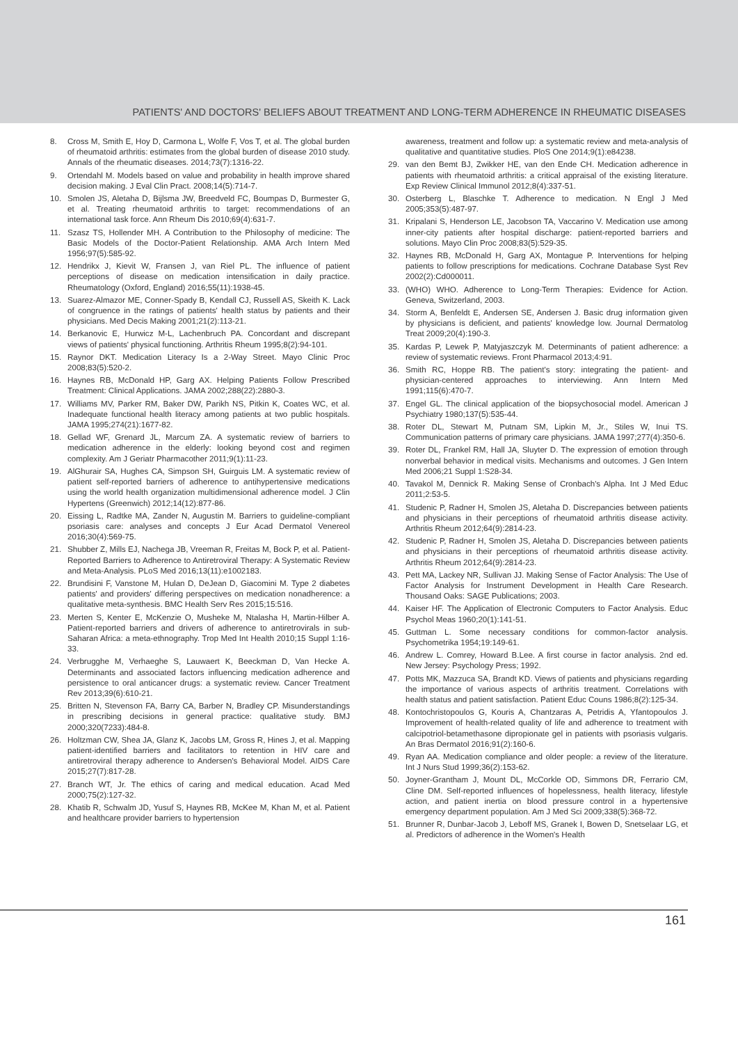PATIENTS' AND DOCTORS' BELIEFS ABOUT TREATMENT AND LONG-TERM ADHERENCE IN RHEUMATIC DISEASES
8. Cross M, Smith E, Hoy D, Carmona L, Wolfe F, Vos T, et al. The global burden of rheumatoid arthritis: estimates from the global burden of disease 2010 study. Annals of the rheumatic diseases. 2014;73(7):1316-22.
9. Ortendahl M. Models based on value and probability in health improve shared decision making. J Eval Clin Pract. 2008;14(5):714-7.
10. Smolen JS, Aletaha D, Bijlsma JW, Breedveld FC, Boumpas D, Burmester G, et al. Treating rheumatoid arthritis to target: recommendations of an international task force. Ann Rheum Dis 2010;69(4):631-7.
11. Szasz TS, Hollender MH. A Contribution to the Philosophy of medicine: The Basic Models of the Doctor-Patient Relationship. AMA Arch Intern Med 1956;97(5):585-92.
12. Hendrikx J, Kievit W, Fransen J, van Riel PL. The influence of patient perceptions of disease on medication intensification in daily practice. Rheumatology (Oxford, England) 2016;55(11):1938-45.
13. Suarez-Almazor ME, Conner-Spady B, Kendall CJ, Russell AS, Skeith K. Lack of congruence in the ratings of patients' health status by patients and their physicians. Med Decis Making 2001;21(2):113-21.
14. Berkanovic E, Hurwicz M-L, Lachenbruch PA. Concordant and discrepant views of patients' physical functioning. Arthritis Rheum 1995;8(2):94-101.
15. Raynor DKT. Medication Literacy Is a 2-Way Street. Mayo Clinic Proc 2008;83(5):520-2.
16. Haynes RB, McDonald HP, Garg AX. Helping Patients Follow Prescribed Treatment: Clinical Applications. JAMA 2002;288(22):2880-3.
17. Williams MV, Parker RM, Baker DW, Parikh NS, Pitkin K, Coates WC, et al. Inadequate functional health literacy among patients at two public hospitals. JAMA 1995;274(21):1677-82.
18. Gellad WF, Grenard JL, Marcum ZA. A systematic review of barriers to medication adherence in the elderly: looking beyond cost and regimen complexity. Am J Geriatr Pharmacother 2011;9(1):11-23.
19. AlGhurair SA, Hughes CA, Simpson SH, Guirguis LM. A systematic review of patient self-reported barriers of adherence to antihypertensive medications using the world health organization multidimensional adherence model. J Clin Hypertens (Greenwich) 2012;14(12):877-86.
20. Eissing L, Radtke MA, Zander N, Augustin M. Barriers to guideline-compliant psoriasis care: analyses and concepts J Eur Acad Dermatol Venereol 2016;30(4):569-75.
21. Shubber Z, Mills EJ, Nachega JB, Vreeman R, Freitas M, Bock P, et al. Patient-Reported Barriers to Adherence to Antiretroviral Therapy: A Systematic Review and Meta-Analysis. PLoS Med 2016;13(11):e1002183.
22. Brundisini F, Vanstone M, Hulan D, DeJean D, Giacomini M. Type 2 diabetes patients' and providers' differing perspectives on medication nonadherence: a qualitative meta-synthesis. BMC Health Serv Res 2015;15:516.
23. Merten S, Kenter E, McKenzie O, Musheke M, Ntalasha H, Martin-Hilber A. Patient-reported barriers and drivers of adherence to antiretrovirals in sub-Saharan Africa: a meta-ethnography. Trop Med Int Health 2010;15 Suppl 1:16-33.
24. Verbrugghe M, Verhaeghe S, Lauwaert K, Beeckman D, Van Hecke A. Determinants and associated factors influencing medication adherence and persistence to oral anticancer drugs: a systematic review. Cancer Treatment Rev 2013;39(6):610-21.
25. Britten N, Stevenson FA, Barry CA, Barber N, Bradley CP. Misunderstandings in prescribing decisions in general practice: qualitative study. BMJ 2000;320(7233):484-8.
26. Holtzman CW, Shea JA, Glanz K, Jacobs LM, Gross R, Hines J, et al. Mapping patient-identified barriers and facilitators to retention in HIV care and antiretroviral therapy adherence to Andersen's Behavioral Model. AIDS Care 2015;27(7):817-28.
27. Branch WT, Jr. The ethics of caring and medical education. Acad Med 2000;75(2):127-32.
28. Khatib R, Schwalm JD, Yusuf S, Haynes RB, McKee M, Khan M, et al. Patient and healthcare provider barriers to hypertension
awareness, treatment and follow up: a systematic review and meta-analysis of qualitative and quantitative studies. PloS One 2014;9(1):e84238.
29. van den Bemt BJ, Zwikker HE, van den Ende CH. Medication adherence in patients with rheumatoid arthritis: a critical appraisal of the existing literature. Exp Review Clinical Immunol 2012;8(4):337-51.
30. Osterberg L, Blaschke T. Adherence to medication. N Engl J Med 2005;353(5):487-97.
31. Kripalani S, Henderson LE, Jacobson TA, Vaccarino V. Medication use among inner-city patients after hospital discharge: patient-reported barriers and solutions. Mayo Clin Proc 2008;83(5):529-35.
32. Haynes RB, McDonald H, Garg AX, Montague P. Interventions for helping patients to follow prescriptions for medications. Cochrane Database Syst Rev 2002(2):Cd000011.
33. (WHO) WHO. Adherence to Long-Term Therapies: Evidence for Action. Geneva, Switzerland, 2003.
34. Storm A, Benfeldt E, Andersen SE, Andersen J. Basic drug information given by physicians is deficient, and patients' knowledge low. Journal Dermatolog Treat 2009;20(4):190-3.
35. Kardas P, Lewek P, Matyjaszczyk M. Determinants of patient adherence: a review of systematic reviews. Front Pharmacol 2013;4:91.
36. Smith RC, Hoppe RB. The patient's story: integrating the patient- and physician-centered approaches to interviewing. Ann Intern Med 1991;115(6):470-7.
37. Engel GL. The clinical application of the biopsychosocial model. American J Psychiatry 1980;137(5):535-44.
38. Roter DL, Stewart M, Putnam SM, Lipkin M, Jr., Stiles W, Inui TS. Communication patterns of primary care physicians. JAMA 1997;277(4):350-6.
39. Roter DL, Frankel RM, Hall JA, Sluyter D. The expression of emotion through nonverbal behavior in medical visits. Mechanisms and outcomes. J Gen Intern Med 2006;21 Suppl 1:S28-34.
40. Tavakol M, Dennick R. Making Sense of Cronbach's Alpha. Int J Med Educ 2011;2:53-5.
41. Studenic P, Radner H, Smolen JS, Aletaha D. Discrepancies between patients and physicians in their perceptions of rheumatoid arthritis disease activity. Arthritis Rheum 2012;64(9):2814-23.
42. Studenic P, Radner H, Smolen JS, Aletaha D. Discrepancies between patients and physicians in their perceptions of rheumatoid arthritis disease activity. Arthritis Rheum 2012;64(9):2814-23.
43. Pett MA, Lackey NR, Sullivan JJ. Making Sense of Factor Analysis: The Use of Factor Analysis for Instrument Development in Health Care Research. Thousand Oaks: SAGE Publications; 2003.
44. Kaiser HF. The Application of Electronic Computers to Factor Analysis. Educ Psychol Meas 1960;20(1):141-51.
45. Guttman L. Some necessary conditions for common-factor analysis. Psychometrika 1954;19:149-61.
46. Andrew L. Comrey, Howard B.Lee. A first course in factor analysis. 2nd ed. New Jersey: Psychology Press; 1992.
47. Potts MK, Mazzuca SA, Brandt KD. Views of patients and physicians regarding the importance of various aspects of arthritis treatment. Correlations with health status and patient satisfaction. Patient Educ Couns 1986;8(2):125-34.
48. Kontochristopoulos G, Kouris A, Chantzaras A, Petridis A, Yfantopoulos J. Improvement of health-related quality of life and adherence to treatment with calcipotriol-betamethasone dipropionate gel in patients with psoriasis vulgaris. An Bras Dermatol 2016;91(2):160-6.
49. Ryan AA. Medication compliance and older people: a review of the literature. Int J Nurs Stud 1999;36(2):153-62.
50. Joyner-Grantham J, Mount DL, McCorkle OD, Simmons DR, Ferrario CM, Cline DM. Self-reported influences of hopelessness, health literacy, lifestyle action, and patient inertia on blood pressure control in a hypertensive emergency department population. Am J Med Sci 2009;338(5):368-72.
51. Brunner R, Dunbar-Jacob J, Leboff MS, Granek I, Bowen D, Snetselaar LG, et al. Predictors of adherence in the Women's Health
161